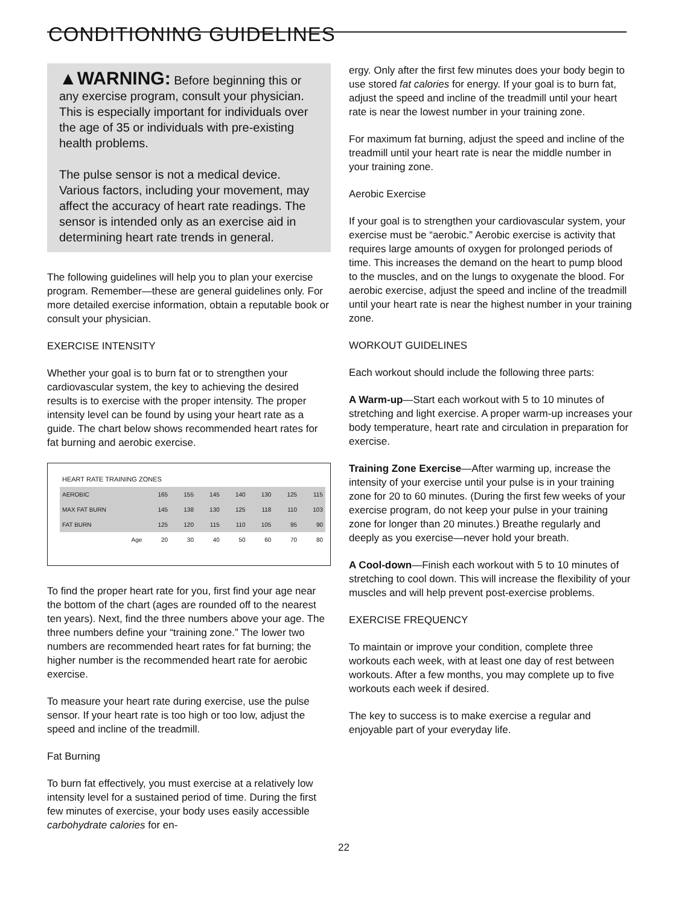CONDITIONING GUIDELINES
▲WARNING: Before beginning this or any exercise program, consult your physician. This is especially important for individuals over the age of 35 or individuals with pre-existing health problems.
The pulse sensor is not a medical device. Various factors, including your movement, may affect the accuracy of heart rate readings. The sensor is intended only as an exercise aid in determining heart rate trends in general.
The following guidelines will help you to plan your exercise program. Remember—these are general guidelines only. For more detailed exercise information, obtain a reputable book or consult your physician.
EXERCISE INTENSITY
Whether your goal is to burn fat or to strengthen your cardiovascular system, the key to achieving the desired results is to exercise with the proper intensity. The proper intensity level can be found by using your heart rate as a guide. The chart below shows recommended heart rates for fat burning and aerobic exercise.
| HEART RATE TRAINING ZONES | | | | | | | |
| --- | --- | --- | --- | --- | --- | --- | --- |
| AEROBIC | 165 | 155 | 145 | 140 | 130 | 125 | 115 |
| MAX FAT BURN | 145 | 138 | 130 | 125 | 118 | 110 | 103 |
| FAT BURN | 125 | 120 | 115 | 110 | 105 | 95 | 90 |
| Age | 20 | 30 | 40 | 50 | 60 | 70 | 80 |
To find the proper heart rate for you, first find your age near the bottom of the chart (ages are rounded off to the nearest ten years). Next, find the three numbers above your age. The three numbers define your “training zone.” The lower two numbers are recommended heart rates for fat burning; the higher number is the recommended heart rate for aerobic exercise.
To measure your heart rate during exercise, use the pulse sensor. If your heart rate is too high or too low, adjust the speed and incline of the treadmill.
Fat Burning
To burn fat effectively, you must exercise at a relatively low intensity level for a sustained period of time. During the first few minutes of exercise, your body uses easily accessible carbohydrate calories for en-
ergy. Only after the first few minutes does your body begin to use stored fat calories for energy. If your goal is to burn fat, adjust the speed and incline of the treadmill until your heart rate is near the lowest number in your training zone.
For maximum fat burning, adjust the speed and incline of the treadmill until your heart rate is near the middle number in your training zone.
Aerobic Exercise
If your goal is to strengthen your cardiovascular system, your exercise must be “aerobic.” Aerobic exercise is activity that requires large amounts of oxygen for prolonged periods of time. This increases the demand on the heart to pump blood to the muscles, and on the lungs to oxygenate the blood. For aerobic exercise, adjust the speed and incline of the treadmill until your heart rate is near the highest number in your training zone.
WORKOUT GUIDELINES
Each workout should include the following three parts:
A Warm-up—Start each workout with 5 to 10 minutes of stretching and light exercise. A proper warm-up increases your body temperature, heart rate and circulation in preparation for exercise.
Training Zone Exercise—After warming up, increase the intensity of your exercise until your pulse is in your training zone for 20 to 60 minutes. (During the first few weeks of your exercise program, do not keep your pulse in your training zone for longer than 20 minutes.) Breathe regularly and deeply as you exercise—never hold your breath.
A Cool-down—Finish each workout with 5 to 10 minutes of stretching to cool down. This will increase the flexibility of your muscles and will help prevent post-exercise problems.
EXERCISE FREQUENCY
To maintain or improve your condition, complete three workouts each week, with at least one day of rest between workouts. After a few months, you may complete up to five workouts each week if desired.
The key to success is to make exercise a regular and enjoyable part of your everyday life.
22